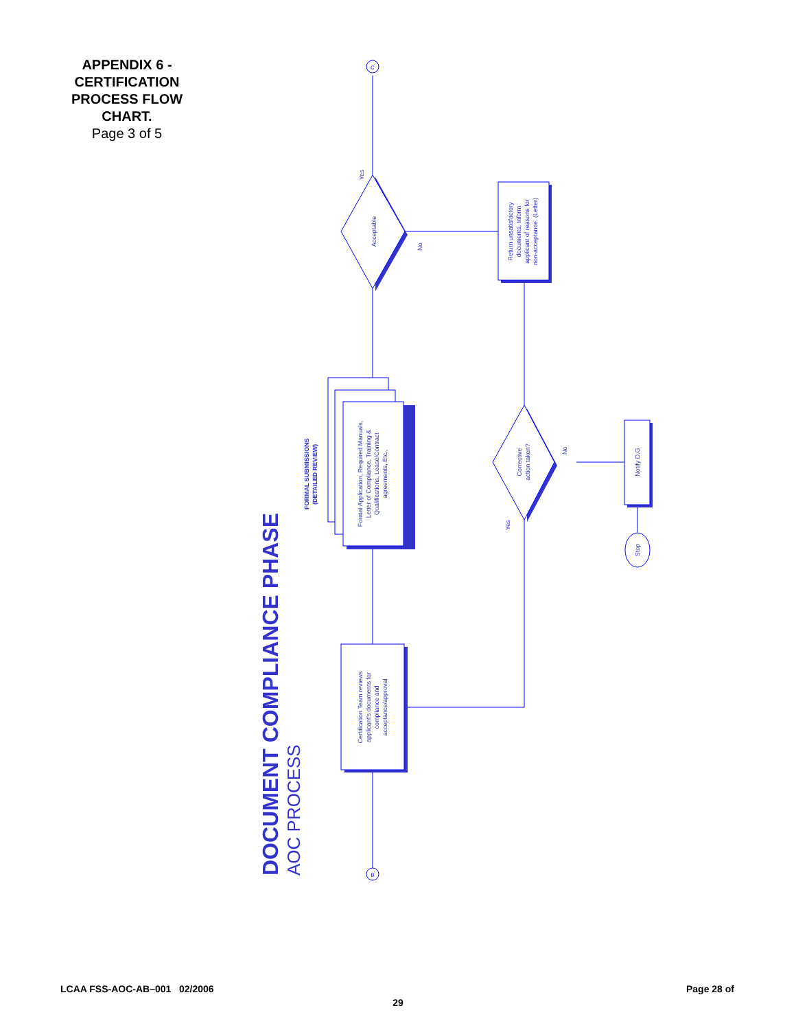APPENDIX 6 -
CERTIFICATION
PROCESS FLOW
CHART.
Page 3 of 5
DOCUMENT COMPLIANCE PHASE
AOC PROCESS
FORMAL SUBMISSIONS
(DETAILED REVIEW)
B
C
Certification Team reviews applicant's documents for compliance and acceptance/approval
Formal Application, Required Manuals, Letter of Compliance, Training & Qualifications, Lease/Contract agreements, Etc.,
Acceptable
Yes
No
Return unsatisfactory documents, Inform applicant of reasons for non-acceptance. (Letter)
Corrective action taken?
Yes
No
Notify D.G
Stop
LCAA FSS-AOC-AB–001 02/2006 Page 28 of
29